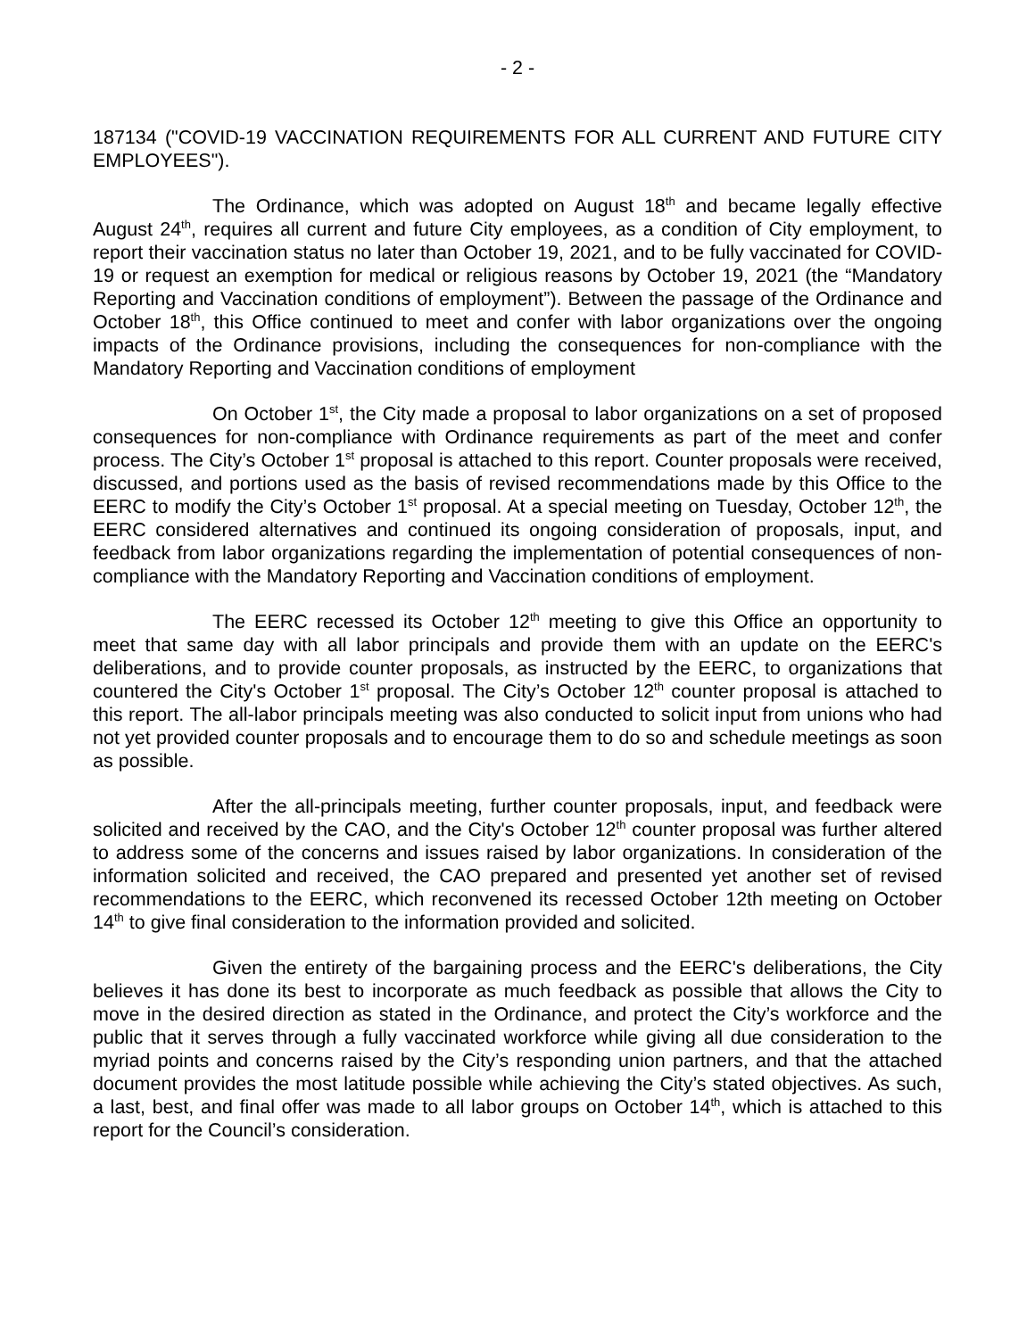- 2 -
187134 ("COVID-19 VACCINATION REQUIREMENTS FOR ALL CURRENT AND FUTURE CITY EMPLOYEES").
The Ordinance, which was adopted on August 18<sup>th</sup> and became legally effective August 24<sup>th</sup>, requires all current and future City employees, as a condition of City employment, to report their vaccination status no later than October 19, 2021, and to be fully vaccinated for COVID-19 or request an exemption for medical or religious reasons by October 19, 2021 (the “Mandatory Reporting and Vaccination conditions of employment”). Between the passage of the Ordinance and October 18<sup>th</sup>, this Office continued to meet and confer with labor organizations over the ongoing impacts of the Ordinance provisions, including the consequences for non-compliance with the Mandatory Reporting and Vaccination conditions of employment
On October 1<sup>st</sup>, the City made a proposal to labor organizations on a set of proposed consequences for non-compliance with Ordinance requirements as part of the meet and confer process. The City’s October 1<sup>st</sup> proposal is attached to this report. Counter proposals were received, discussed, and portions used as the basis of revised recommendations made by this Office to the EERC to modify the City’s October 1<sup>st</sup> proposal. At a special meeting on Tuesday, October 12<sup>th</sup>, the EERC considered alternatives and continued its ongoing consideration of proposals, input, and feedback from labor organizations regarding the implementation of potential consequences of non-compliance with the Mandatory Reporting and Vaccination conditions of employment.
The EERC recessed its October 12<sup>th</sup> meeting to give this Office an opportunity to meet that same day with all labor principals and provide them with an update on the EERC's deliberations, and to provide counter proposals, as instructed by the EERC, to organizations that countered the City's October 1<sup>st</sup> proposal. The City’s October 12<sup>th</sup> counter proposal is attached to this report. The all-labor principals meeting was also conducted to solicit input from unions who had not yet provided counter proposals and to encourage them to do so and schedule meetings as soon as possible.
After the all-principals meeting, further counter proposals, input, and feedback were solicited and received by the CAO, and the City's October 12<sup>th</sup> counter proposal was further altered to address some of the concerns and issues raised by labor organizations. In consideration of the information solicited and received, the CAO prepared and presented yet another set of revised recommendations to the EERC, which reconvened its recessed October 12th meeting on October 14<sup>th</sup> to give final consideration to the information provided and solicited.
Given the entirety of the bargaining process and the EERC's deliberations, the City believes it has done its best to incorporate as much feedback as possible that allows the City to move in the desired direction as stated in the Ordinance, and protect the City’s workforce and the public that it serves through a fully vaccinated workforce while giving all due consideration to the myriad points and concerns raised by the City’s responding union partners, and that the attached document provides the most latitude possible while achieving the City’s stated objectives. As such, a last, best, and final offer was made to all labor groups on October 14<sup>th</sup>, which is attached to this report for the Council’s consideration.